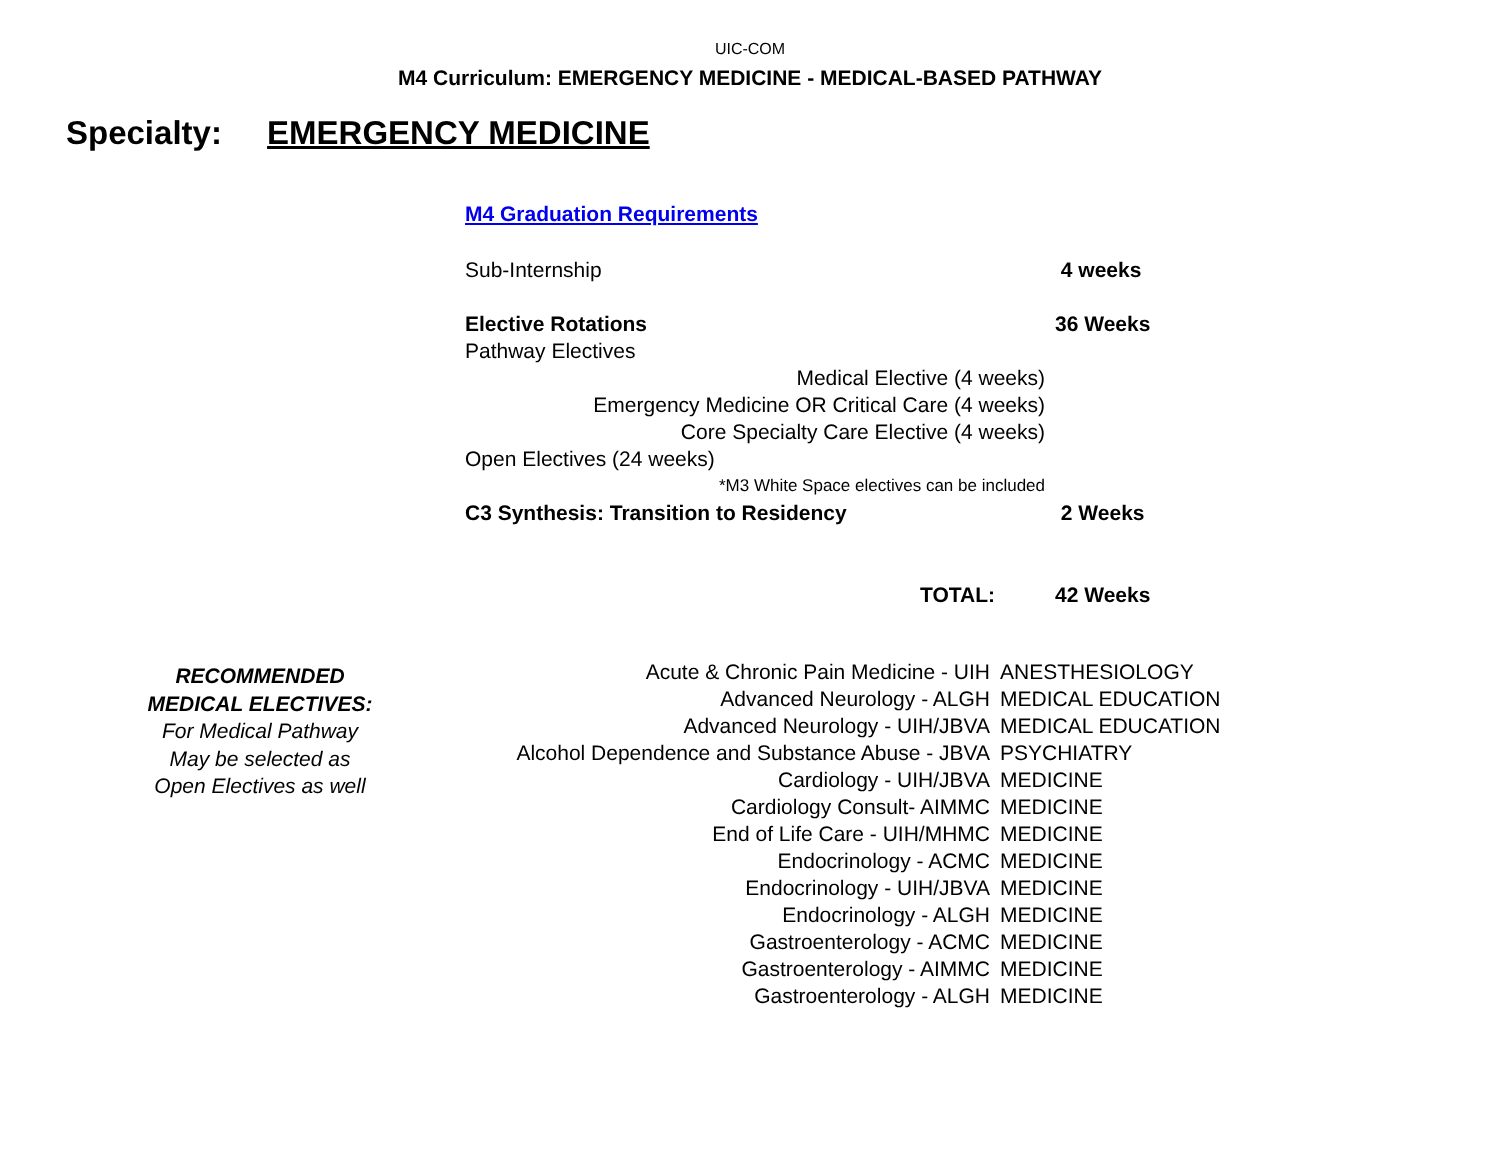UIC-COM
M4 Curriculum: EMERGENCY MEDICINE - MEDICAL-BASED PATHWAY
Specialty: EMERGENCY MEDICINE
M4 Graduation Requirements
| Sub-Internship | 4 weeks |
| Elective Rotations | 36 Weeks |
| Pathway Electives | |
| Medical Elective (4 weeks) | |
| Emergency Medicine OR Critical Care (4 weeks) | |
| Core Specialty Care Elective (4 weeks) | |
| Open Electives (24 weeks) | |
| *M3 White Space electives can be included | |
| C3 Synthesis: Transition to Residency | 2 Weeks |
| TOTAL: | 42 Weeks |
RECOMMENDED
MEDICAL ELECTIVES:
For Medical Pathway
May be selected as
Open Electives as well
| Acute & Chronic Pain Medicine - UIH | ANESTHESIOLOGY |
| Advanced Neurology - ALGH | MEDICAL EDUCATION |
| Advanced Neurology - UIH/JBVA | MEDICAL EDUCATION |
| Alcohol Dependence and Substance Abuse - JBVA | PSYCHIATRY |
| Cardiology - UIH/JBVA | MEDICINE |
| Cardiology Consult- AIMMC | MEDICINE |
| End of Life Care - UIH/MHMC | MEDICINE |
| Endocrinology - ACMC | MEDICINE |
| Endocrinology - UIH/JBVA | MEDICINE |
| Endocrinology - ALGH | MEDICINE |
| Gastroenterology - ACMC | MEDICINE |
| Gastroenterology - AIMMC | MEDICINE |
| Gastroenterology - ALGH | MEDICINE |